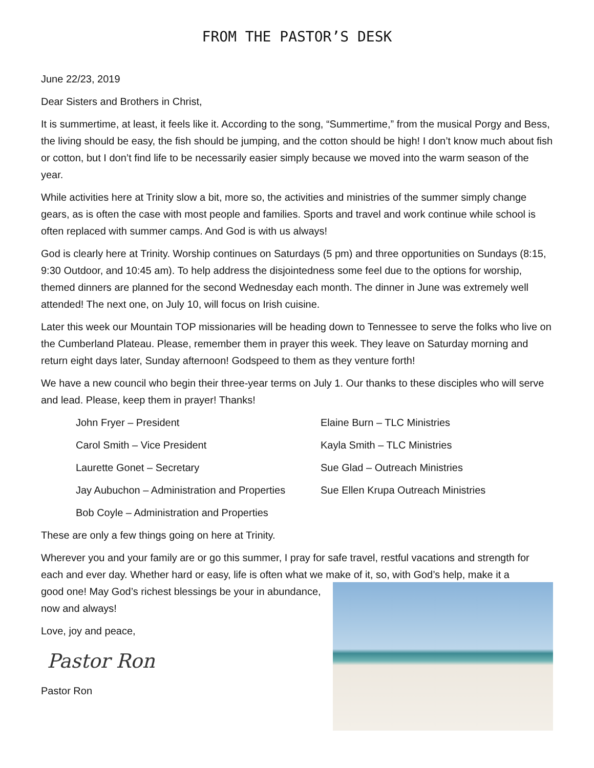FROM THE PASTOR’S DESK
June 22/23, 2019
Dear Sisters and Brothers in Christ,
It is summertime, at least, it feels like it. According to the song, “Summertime,” from the musical Porgy and Bess, the living should be easy, the fish should be jumping, and the cotton should be high! I don’t know much about fish or cotton, but I don’t find life to be necessarily easier simply because we moved into the warm season of the year.
While activities here at Trinity slow a bit, more so, the activities and ministries of the summer simply change gears, as is often the case with most people and families. Sports and travel and work continue while school is often replaced with summer camps. And God is with us always!
God is clearly here at Trinity. Worship continues on Saturdays (5 pm) and three opportunities on Sundays (8:15, 9:30 Outdoor, and 10:45 am). To help address the disjointedness some feel due to the options for worship, themed dinners are planned for the second Wednesday each month. The dinner in June was extremely well attended! The next one, on July 10, will focus on Irish cuisine.
Later this week our Mountain TOP missionaries will be heading down to Tennessee to serve the folks who live on the Cumberland Plateau. Please, remember them in prayer this week. They leave on Saturday morning and return eight days later, Sunday afternoon! Godspeed to them as they venture forth!
We have a new council who begin their three-year terms on July 1. Our thanks to these disciples who will serve and lead. Please, keep them in prayer! Thanks!
John Fryer – President
Elaine Burn – TLC Ministries
Carol Smith – Vice President
Kayla Smith – TLC Ministries
Laurette Gonet – Secretary
Sue Glad – Outreach Ministries
Jay Aubuchon – Administration and Properties
Sue Ellen Krupa Outreach Ministries
Bob Coyle – Administration and Properties
These are only a few things going on here at Trinity.
Wherever you and your family are or go this summer, I pray for safe travel, restful vacations and strength for each and ever day. Whether hard or easy, life is often what we make of it, so, with God’s help, make it a
good one! May God’s richest blessings be your in abundance, now and always!
Love, joy and peace,
Pastor Ron
Pastor Ron